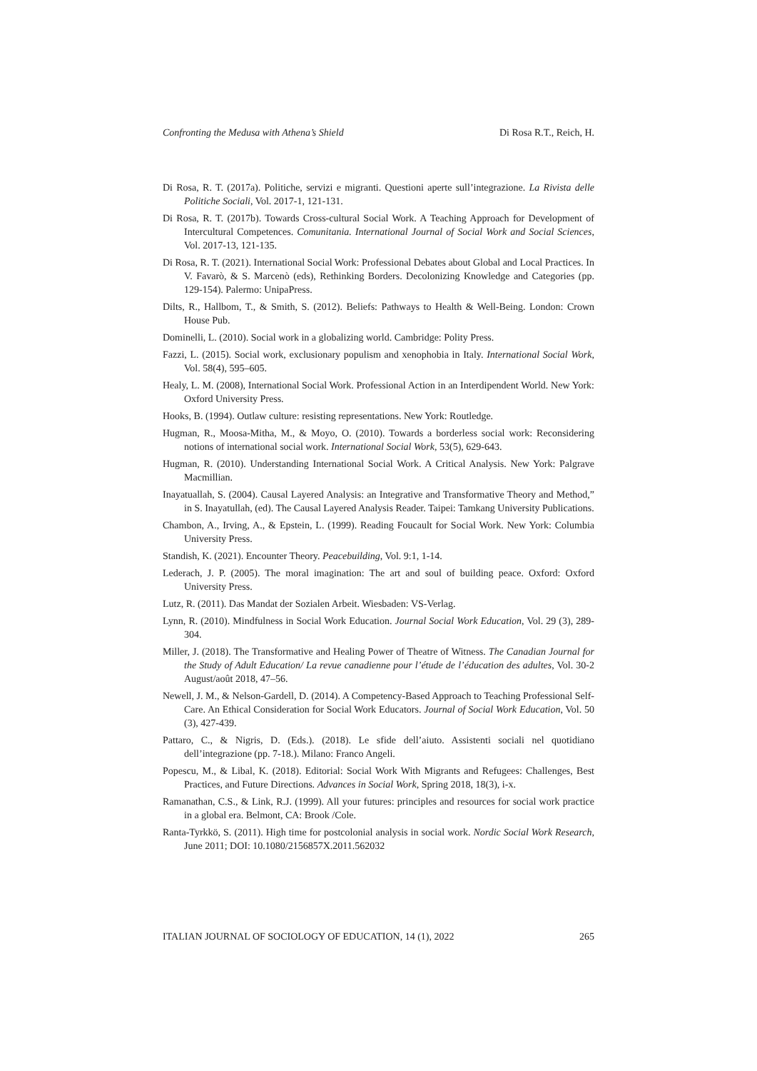Confronting the Medusa with Athena’s Shield Di Rosa R.T., Reich, H.
Di Rosa, R. T. (2017a). Politiche, servizi e migranti. Questioni aperte sull’integrazione. La Rivista delle Politiche Sociali, Vol. 2017-1, 121-131.
Di Rosa, R. T. (2017b). Towards Cross-cultural Social Work. A Teaching Approach for Development of Intercultural Competences. Comunitania. International Journal of Social Work and Social Sciences, Vol. 2017-13, 121-135.
Di Rosa, R. T. (2021). International Social Work: Professional Debates about Global and Local Practices. In V. Favarò, & S. Marcenò (eds), Rethinking Borders. Decolonizing Knowledge and Categories (pp. 129-154). Palermo: UnipaPress.
Dilts, R., Hallbom, T., & Smith, S. (2012). Beliefs: Pathways to Health & Well-Being. London: Crown House Pub.
Dominelli, L. (2010). Social work in a globalizing world. Cambridge: Polity Press.
Fazzi, L. (2015). Social work, exclusionary populism and xenophobia in Italy. International Social Work, Vol. 58(4), 595–605.
Healy, L. M. (2008), International Social Work. Professional Action in an Interdipendent World. New York: Oxford University Press.
Hooks, B. (1994). Outlaw culture: resisting representations. New York: Routledge.
Hugman, R., Moosa-Mitha, M., & Moyo, O. (2010). Towards a borderless social work: Reconsidering notions of international social work. International Social Work, 53(5), 629-643.
Hugman, R. (2010). Understanding International Social Work. A Critical Analysis. New York: Palgrave Macmillian.
Inayatuallah, S. (2004). Causal Layered Analysis: an Integrative and Transformative Theory and Method,” in S. Inayatullah, (ed). The Causal Layered Analysis Reader. Taipei: Tamkang University Publications.
Chambon, A., Irving, A., & Epstein, L. (1999). Reading Foucault for Social Work. New York: Columbia University Press.
Standish, K. (2021). Encounter Theory. Peacebuilding, Vol. 9:1, 1-14.
Lederach, J. P. (2005). The moral imagination: The art and soul of building peace. Oxford: Oxford University Press.
Lutz, R. (2011). Das Mandat der Sozialen Arbeit. Wiesbaden: VS-Verlag.
Lynn, R. (2010). Mindfulness in Social Work Education. Journal Social Work Education, Vol. 29 (3), 289-304.
Miller, J. (2018). The Transformative and Healing Power of Theatre of Witness. The Canadian Journal for the Study of Adult Education/ La revue canadienne pour l’étude de l’éducation des adultes, Vol. 30-2 August/août 2018, 47–56.
Newell, J. M., & Nelson-Gardell, D. (2014). A Competency-Based Approach to Teaching Professional Self-Care. An Ethical Consideration for Social Work Educators. Journal of Social Work Education, Vol. 50 (3), 427-439.
Pattaro, C., & Nigris, D. (Eds.). (2018). Le sfide dell’aiuto. Assistenti sociali nel quotidiano dell’integrazione (pp. 7-18.). Milano: Franco Angeli.
Popescu, M., & Libal, K. (2018). Editorial: Social Work With Migrants and Refugees: Challenges, Best Practices, and Future Directions. Advances in Social Work, Spring 2018, 18(3), i-x.
Ramanathan, C.S., & Link, R.J. (1999). All your futures: principles and resources for social work practice in a global era. Belmont, CA: Brook /Cole.
Ranta-Tyrkkö, S. (2011). High time for postcolonial analysis in social work. Nordic Social Work Research, June 2011; DOI: 10.1080/2156857X.2011.562032
ITALIAN JOURNAL OF SOCIOLOGY OF EDUCATION, 14 (1), 2022 265